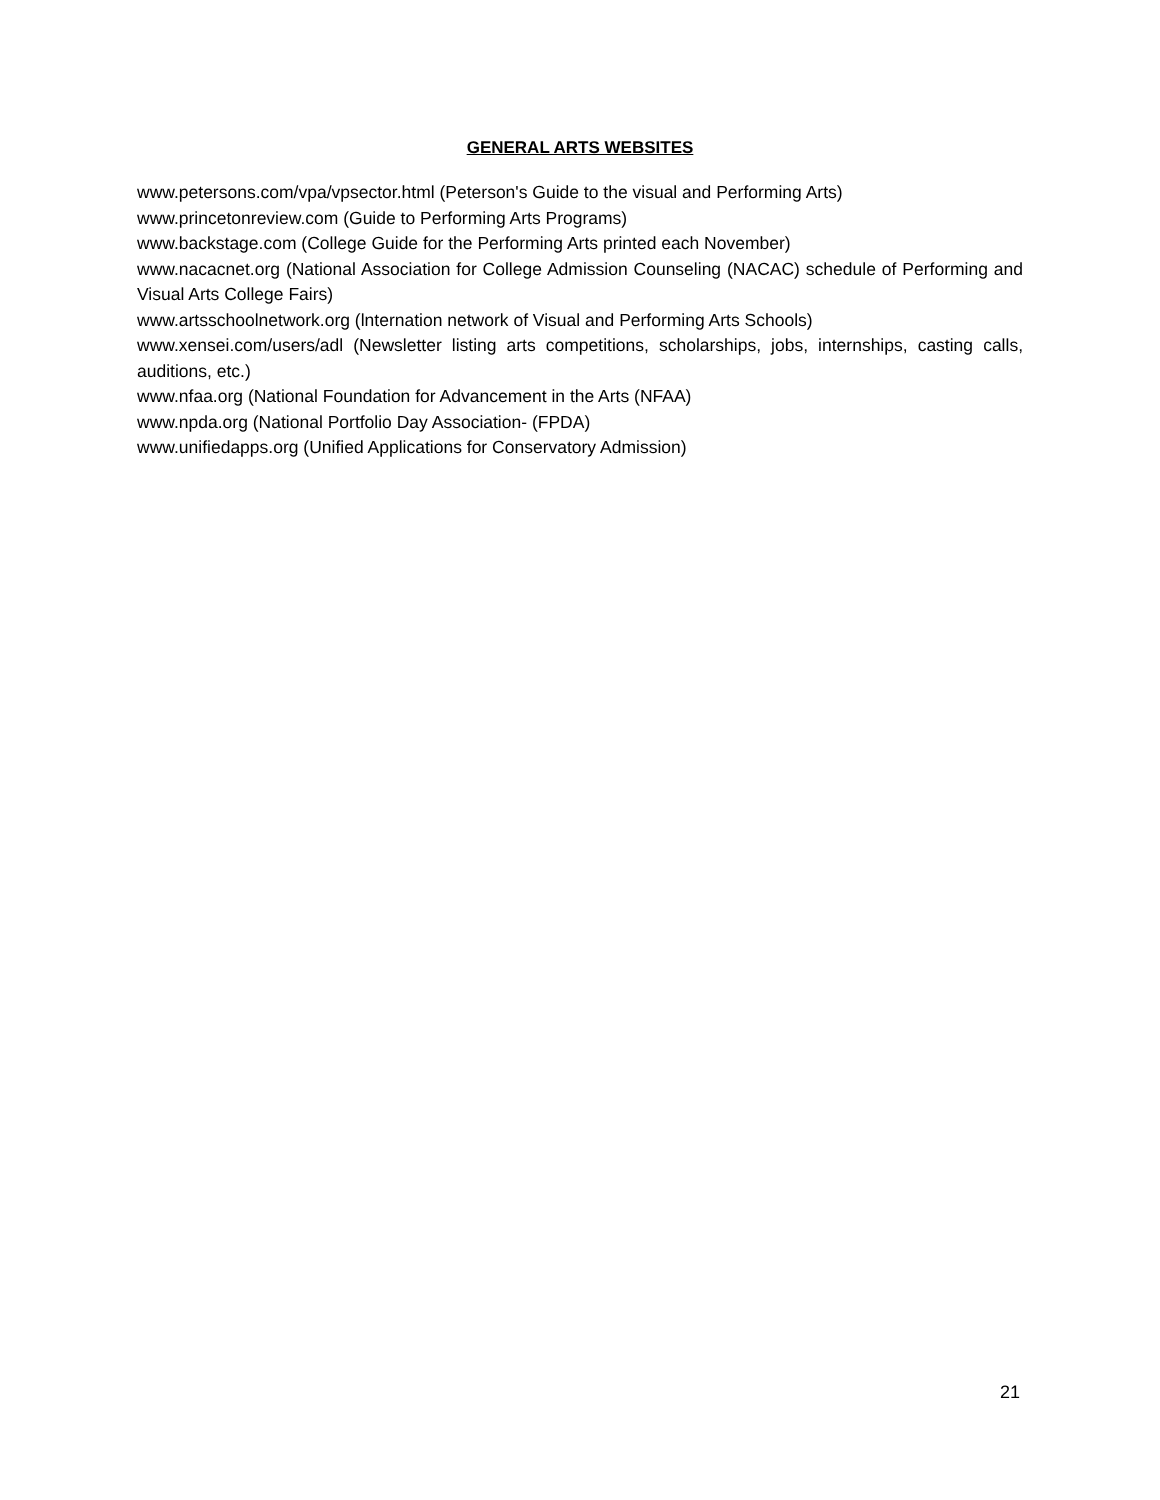GENERAL ARTS WEBSITES
www.petersons.com/vpa/vpsector.html (Peterson's Guide to the visual and Performing Arts)
www.princetonreview.com (Guide to Performing Arts Programs)
www.backstage.com (College Guide for the Performing Arts printed each November)
www.nacacnet.org (National Association for College Admission Counseling (NACAC) schedule of Performing and Visual Arts College Fairs)
www.artsschoolnetwork.org (lnternation network of Visual and Performing Arts Schools)
www.xensei.com/users/adl (Newsletter listing arts competitions, scholarships, jobs, internships, casting calls, auditions, etc.)
www.nfaa.org (National Foundation for Advancement in the Arts (NFAA)
www.npda.org (National Portfolio Day Association- (FPDA)
www.unifiedapps.org (Unified Applications for Conservatory Admission)
21